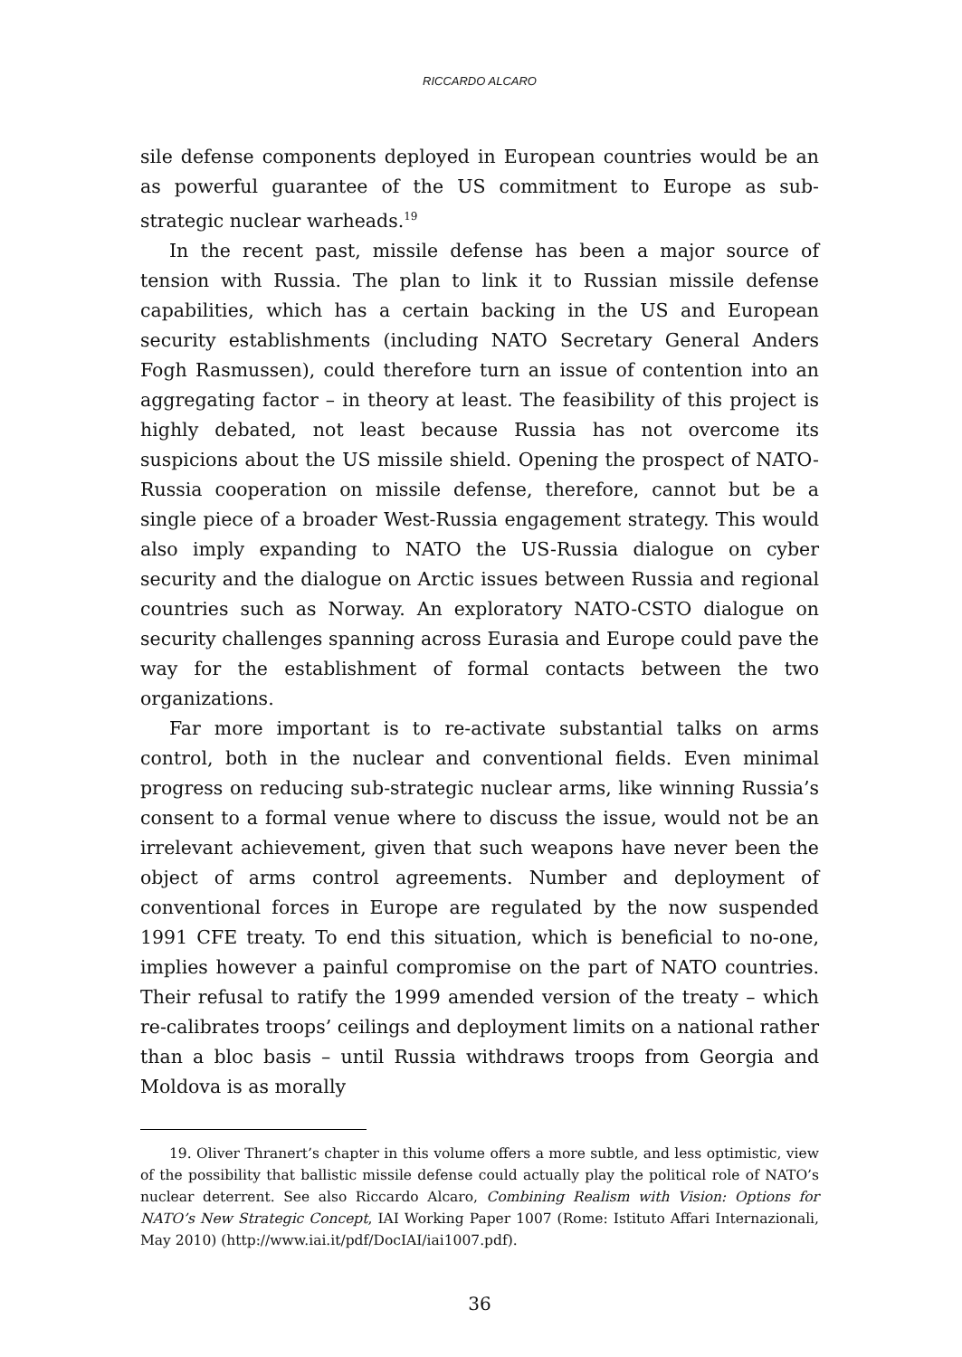RICCARDO ALCARO
sile defense components deployed in European countries would be an as powerful guarantee of the US commitment to Europe as sub-strategic nuclear warheads.<sup>19</sup>
In the recent past, missile defense has been a major source of tension with Russia. The plan to link it to Russian missile defense capabilities, which has a certain backing in the US and European security establishments (including NATO Secretary General Anders Fogh Rasmussen), could therefore turn an issue of contention into an aggregating factor – in theory at least. The feasibility of this project is highly debated, not least because Russia has not overcome its suspicions about the US missile shield. Opening the prospect of NATO-Russia cooperation on missile defense, therefore, cannot but be a single piece of a broader West-Russia engagement strategy. This would also imply expanding to NATO the US-Russia dialogue on cyber security and the dialogue on Arctic issues between Russia and regional countries such as Norway. An exploratory NATO-CSTO dialogue on security challenges spanning across Eurasia and Europe could pave the way for the establishment of formal contacts between the two organizations.
Far more important is to re-activate substantial talks on arms control, both in the nuclear and conventional fields. Even minimal progress on reducing sub-strategic nuclear arms, like winning Russia’s consent to a formal venue where to discuss the issue, would not be an irrelevant achievement, given that such weapons have never been the object of arms control agreements. Number and deployment of conventional forces in Europe are regulated by the now suspended 1991 CFE treaty. To end this situation, which is beneficial to no-one, implies however a painful compromise on the part of NATO countries. Their refusal to ratify the 1999 amended version of the treaty – which re-calibrates troops’ ceilings and deployment limits on a national rather than a bloc basis – until Russia withdraws troops from Georgia and Moldova is as morally
19. Oliver Thranert’s chapter in this volume offers a more subtle, and less optimistic, view of the possibility that ballistic missile defense could actually play the political role of NATO’s nuclear deterrent. See also Riccardo Alcaro, Combining Realism with Vision: Options for NATO’s New Strategic Concept, IAI Working Paper 1007 (Rome: Istituto Affari Internazionali, May 2010) (http://www.iai.it/pdf/DocIAI/iai1007.pdf).
36